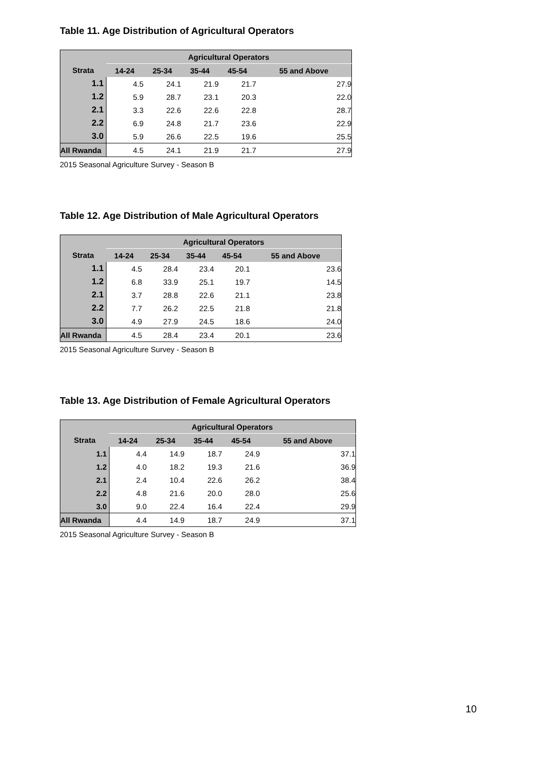Table 11. Age Distribution of Agricultural Operators
| | Agricultural Operators | | | | |
| --- | --- | --- | --- | --- | --- |
| Strata | 14-24 | 25-34 | 35-44 | 45-54 | 55 and Above |
| 1.1 | 4.5 | 24.1 | 21.9 | 21.7 | 27.9 |
| 1.2 | 5.9 | 28.7 | 23.1 | 20.3 | 22.0 |
| 2.1 | 3.3 | 22.6 | 22.6 | 22.8 | 28.7 |
| 2.2 | 6.9 | 24.8 | 21.7 | 23.6 | 22.9 |
| 3.0 | 5.9 | 26.6 | 22.5 | 19.6 | 25.5 |
| All Rwanda | 4.5 | 24.1 | 21.9 | 21.7 | 27.9 |
2015 Seasonal Agriculture Survey - Season B
Table 12. Age Distribution of Male Agricultural Operators
| | Agricultural Operators | | | | |
| --- | --- | --- | --- | --- | --- |
| Strata | 14-24 | 25-34 | 35-44 | 45-54 | 55 and Above |
| 1.1 | 4.5 | 28.4 | 23.4 | 20.1 | 23.6 |
| 1.2 | 6.8 | 33.9 | 25.1 | 19.7 | 14.5 |
| 2.1 | 3.7 | 28.8 | 22.6 | 21.1 | 23.8 |
| 2.2 | 7.7 | 26.2 | 22.5 | 21.8 | 21.8 |
| 3.0 | 4.9 | 27.9 | 24.5 | 18.6 | 24.0 |
| All Rwanda | 4.5 | 28.4 | 23.4 | 20.1 | 23.6 |
2015 Seasonal Agriculture Survey - Season B
Table 13. Age Distribution of Female Agricultural Operators
| | Agricultural Operators | | | | |
| --- | --- | --- | --- | --- | --- |
| Strata | 14-24 | 25-34 | 35-44 | 45-54 | 55 and Above |
| 1.1 | 4.4 | 14.9 | 18.7 | 24.9 | 37.1 |
| 1.2 | 4.0 | 18.2 | 19.3 | 21.6 | 36.9 |
| 2.1 | 2.4 | 10.4 | 22.6 | 26.2 | 38.4 |
| 2.2 | 4.8 | 21.6 | 20.0 | 28.0 | 25.6 |
| 3.0 | 9.0 | 22.4 | 16.4 | 22.4 | 29.9 |
| All Rwanda | 4.4 | 14.9 | 18.7 | 24.9 | 37.1 |
2015 Seasonal Agriculture Survey - Season B
10